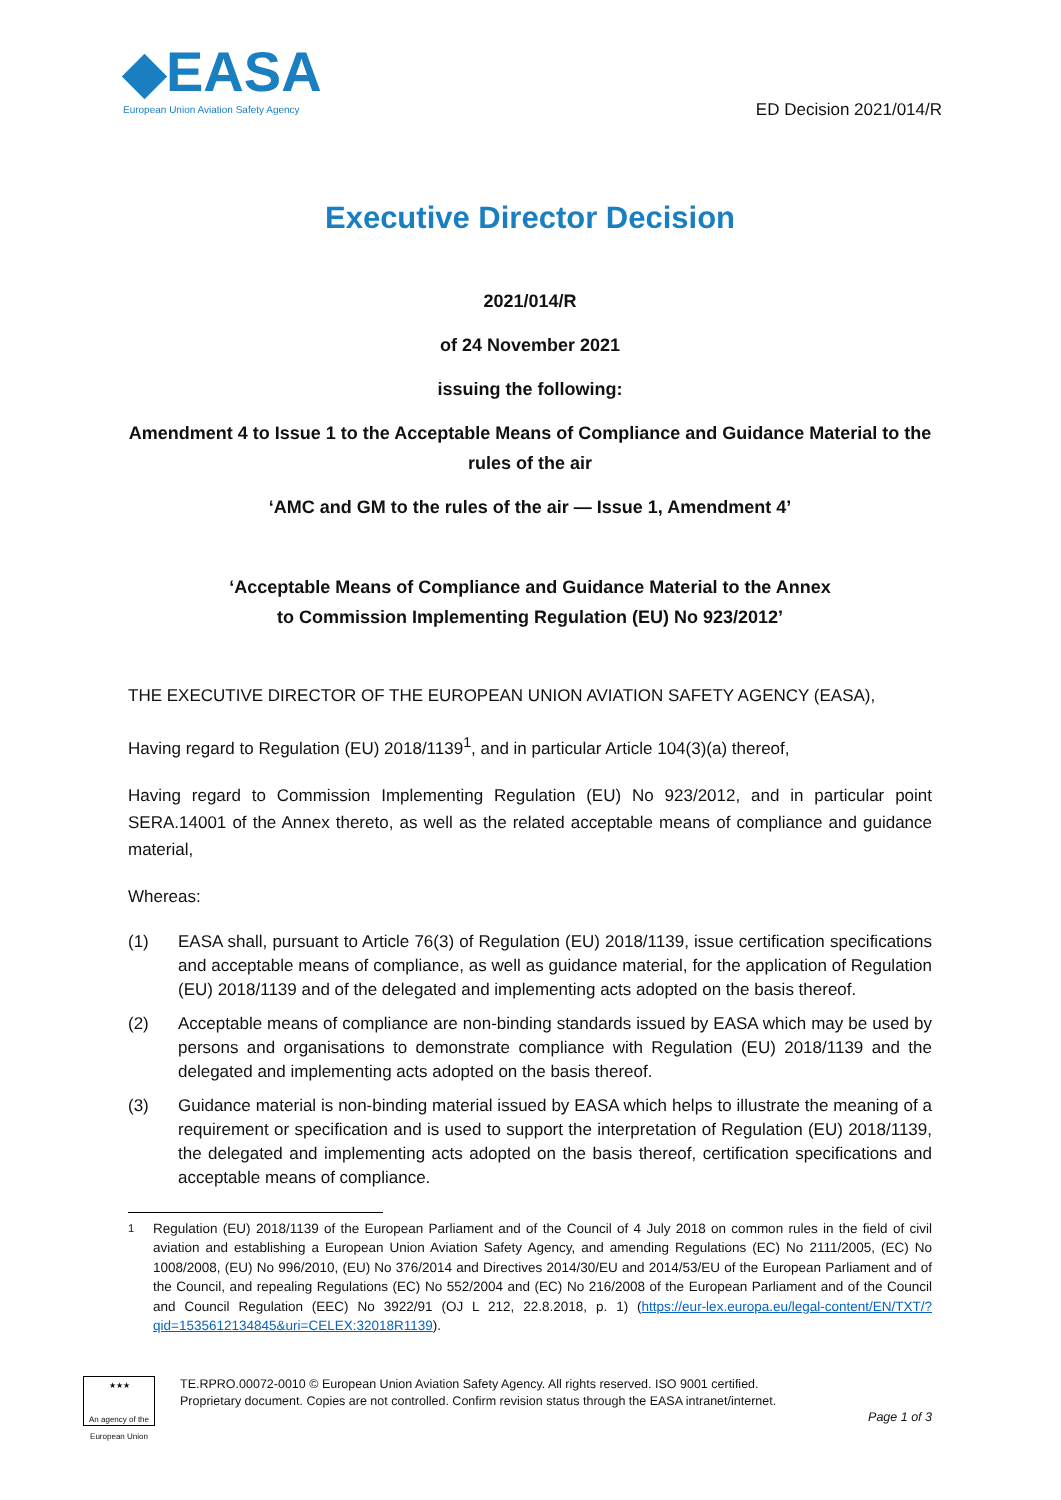◆EASA
European Union Aviation Safety Agency
ED Decision 2021/014/R
Executive Director Decision
2021/014/R
of 24 November 2021
issuing the following:
Amendment 4 to Issue 1 to the Acceptable Means of Compliance and Guidance Material to the rules of the air
‘AMC and GM to the rules of the air — Issue 1, Amendment 4’
‘Acceptable Means of Compliance and Guidance Material to the Annex
to Commission Implementing Regulation (EU) No 923/2012’
THE EXECUTIVE DIRECTOR OF THE EUROPEAN UNION AVIATION SAFETY AGENCY (EASA),
Having regard to Regulation (EU) 2018/1139<sup>1</sup>, and in particular Article 104(3)(a) thereof,
Having regard to Commission Implementing Regulation (EU) No 923/2012, and in particular point SERA.14001 of the Annex thereto, as well as the related acceptable means of compliance and guidance material,
Whereas:
(1) EASA shall, pursuant to Article 76(3) of Regulation (EU) 2018/1139, issue certification specifications and acceptable means of compliance, as well as guidance material, for the application of Regulation (EU) 2018/1139 and of the delegated and implementing acts adopted on the basis thereof.
(2) Acceptable means of compliance are non-binding standards issued by EASA which may be used by persons and organisations to demonstrate compliance with Regulation (EU) 2018/1139 and the delegated and implementing acts adopted on the basis thereof.
(3) Guidance material is non-binding material issued by EASA which helps to illustrate the meaning of a requirement or specification and is used to support the interpretation of Regulation (EU) 2018/1139, the delegated and implementing acts adopted on the basis thereof, certification specifications and acceptable means of compliance.
<sup>1</sup> Regulation (EU) 2018/1139 of the European Parliament and of the Council of 4 July 2018 on common rules in the field of civil aviation and establishing a European Union Aviation Safety Agency, and amending Regulations (EC) No 2111/2005, (EC) No 1008/2008, (EU) No 996/2010, (EU) No 376/2014 and Directives 2014/30/EU and 2014/53/EU of the European Parliament and of the Council, and repealing Regulations (EC) No 552/2004 and (EC) No 216/2008 of the European Parliament and of the Council and Council Regulation (EEC) No 3922/91 (OJ L 212, 22.8.2018, p. 1) (https://eur-lex.europa.eu/legal-content/EN/TXT/?qid=1535612134845&uri=CELEX:32018R1139).
★★★
An agency of the European Union
TE.RPRO.00072-0010 © European Union Aviation Safety Agency. All rights reserved. ISO 9001 certified.
Proprietary document. Copies are not controlled. Confirm revision status through the EASA intranet/internet.
Page 1 of 3